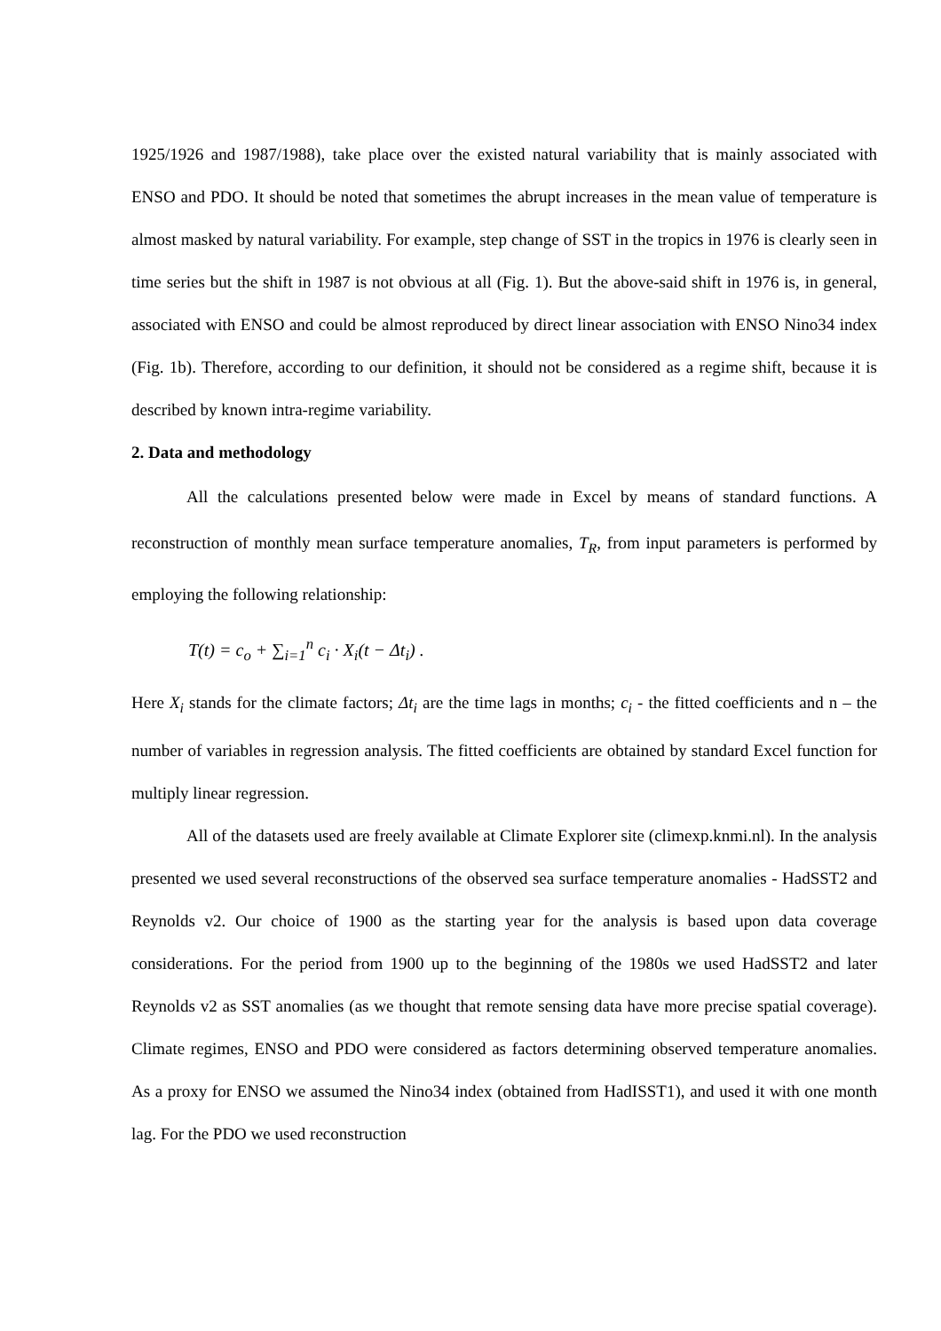1925/1926 and 1987/1988), take place over the existed natural variability that is mainly associated with ENSO and PDO. It should be noted that sometimes the abrupt increases in the mean value of temperature is almost masked by natural variability. For example, step change of SST in the tropics in 1976 is clearly seen in time series but the shift in 1987 is not obvious at all (Fig. 1). But the above-said shift in 1976 is, in general, associated with ENSO and could be almost reproduced by direct linear association with ENSO Nino34 index (Fig. 1b). Therefore, according to our definition, it should not be considered as a regime shift, because it is described by known intra-regime variability.
2. Data and methodology
All the calculations presented below were made in Excel by means of standard functions. A reconstruction of monthly mean surface temperature anomalies, T<sub>R</sub>, from input parameters is performed by employing the following relationship:
T(t) = c<sub>o</sub> + ∑<sub>i=1</sub><sup>n</sup> c<sub>i</sub> · X<sub>i</sub>(t − Δt<sub>i</sub>) .
Here X<sub>i</sub> stands for the climate factors; Δt<sub>i</sub> are the time lags in months; c<sub>i</sub> - the fitted coefficients and n – the number of variables in regression analysis. The fitted coefficients are obtained by standard Excel function for multiply linear regression.
All of the datasets used are freely available at Climate Explorer site (climexp.knmi.nl). In the analysis presented we used several reconstructions of the observed sea surface temperature anomalies - HadSST2 and Reynolds v2. Our choice of 1900 as the starting year for the analysis is based upon data coverage considerations. For the period from 1900 up to the beginning of the 1980s we used HadSST2 and later Reynolds v2 as SST anomalies (as we thought that remote sensing data have more precise spatial coverage). Climate regimes, ENSO and PDO were considered as factors determining observed temperature anomalies. As a proxy for ENSO we assumed the Nino34 index (obtained from HadISST1), and used it with one month lag. For the PDO we used reconstruction